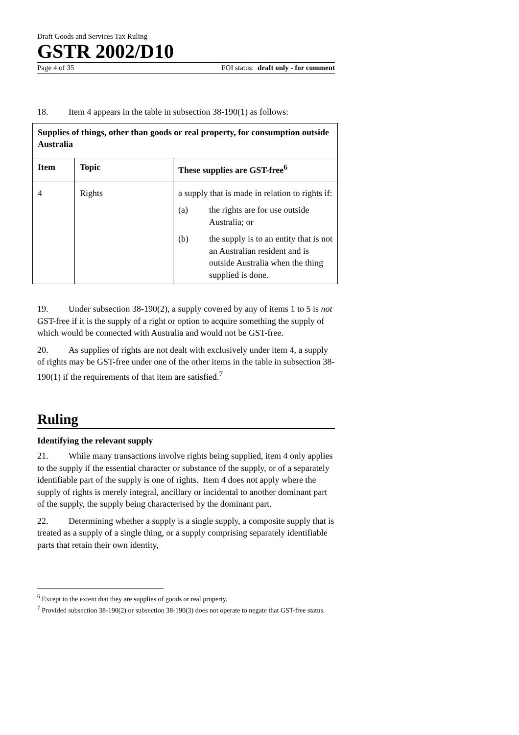Draft Goods and Services Tax Ruling
GSTR 2002/D10
Page 4 of 35 FOI status: draft only - for comment
18. Item 4 appears in the table in subsection 38-190(1) as follows:
| Supplies of things, other than goods or real property, for consumption outside Australia | | |
| Item | Topic | These supplies are GST-free<sup>6</sup> |
| 4 | Rights | a supply that is made in relation to rights if: (a) the rights are for use outside Australia; or (b) the supply is to an entity that is not an Australian resident and is outside Australia when the thing supplied is done. |
19. Under subsection 38-190(2), a supply covered by any of items 1 to 5 is not GST-free if it is the supply of a right or option to acquire something the supply of which would be connected with Australia and would not be GST-free.
20. As supplies of rights are not dealt with exclusively under item 4, a supply of rights may be GST-free under one of the other items in the table in subsection 38-190(1) if the requirements of that item are satisfied.<sup>7</sup>
Ruling
Identifying the relevant supply
21. While many transactions involve rights being supplied, item 4 only applies to the supply if the essential character or substance of the supply, or of a separately identifiable part of the supply is one of rights. Item 4 does not apply where the supply of rights is merely integral, ancillary or incidental to another dominant part of the supply, the supply being characterised by the dominant part.
22. Determining whether a supply is a single supply, a composite supply that is treated as a supply of a single thing, or a supply comprising separately identifiable parts that retain their own identity,
<sup>6</sup> Except to the extent that they are supplies of goods or real property.
<sup>7</sup> Provided subsection 38-190(2) or subsection 38-190(3) does not operate to negate that GST-free status.